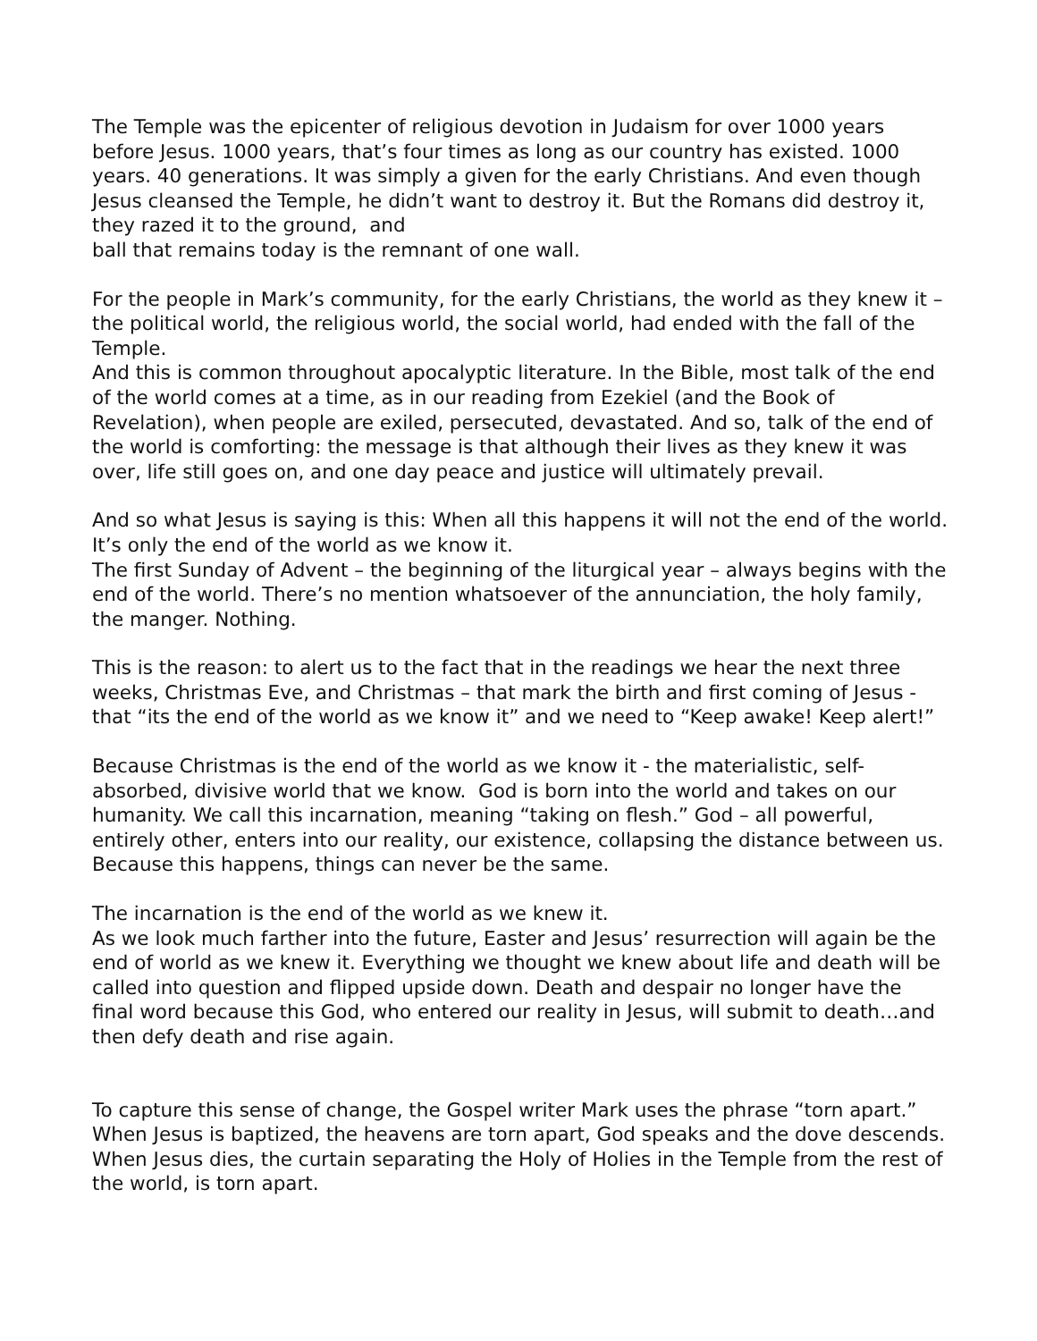The Temple was the epicenter of religious devotion in Judaism for over 1000 years before Jesus. 1000 years, that’s four times as long as our country has existed. 1000 years. 40 generations. It was simply a given for the early Christians. And even though Jesus cleansed the Temple, he didn’t want to destroy it. But the Romans did destroy it, they razed it to the ground, and
ball that remains today is the remnant of one wall.
For the people in Mark’s community, for the early Christians, the world as they knew it – the political world, the religious world, the social world, had ended with the fall of the Temple.
And this is common throughout apocalyptic literature. In the Bible, most talk of the end of the world comes at a time, as in our reading from Ezekiel (and the Book of Revelation), when people are exiled, persecuted, devastated. And so, talk of the end of the world is comforting: the message is that although their lives as they knew it was over, life still goes on, and one day peace and justice will ultimately prevail.
And so what Jesus is saying is this: When all this happens it will not the end of the world. It’s only the end of the world as we know it.
The first Sunday of Advent – the beginning of the liturgical year – always begins with the end of the world. There’s no mention whatsoever of the annunciation, the holy family, the manger. Nothing.
This is the reason: to alert us to the fact that in the readings we hear the next three weeks, Christmas Eve, and Christmas – that mark the birth and first coming of Jesus -that “its the end of the world as we know it” and we need to “Keep awake! Keep alert!”
Because Christmas is the end of the world as we know it - the materialistic, self-absorbed, divisive world that we know. God is born into the world and takes on our humanity. We call this incarnation, meaning “taking on flesh.” God – all powerful, entirely other, enters into our reality, our existence, collapsing the distance between us. Because this happens, things can never be the same.
The incarnation is the end of the world as we knew it.
As we look much farther into the future, Easter and Jesus’ resurrection will again be the end of world as we knew it. Everything we thought we knew about life and death will be called into question and flipped upside down. Death and despair no longer have the final word because this God, who entered our reality in Jesus, will submit to death…and then defy death and rise again.
To capture this sense of change, the Gospel writer Mark uses the phrase “torn apart.” When Jesus is baptized, the heavens are torn apart, God speaks and the dove descends. When Jesus dies, the curtain separating the Holy of Holies in the Temple from the rest of the world, is torn apart.